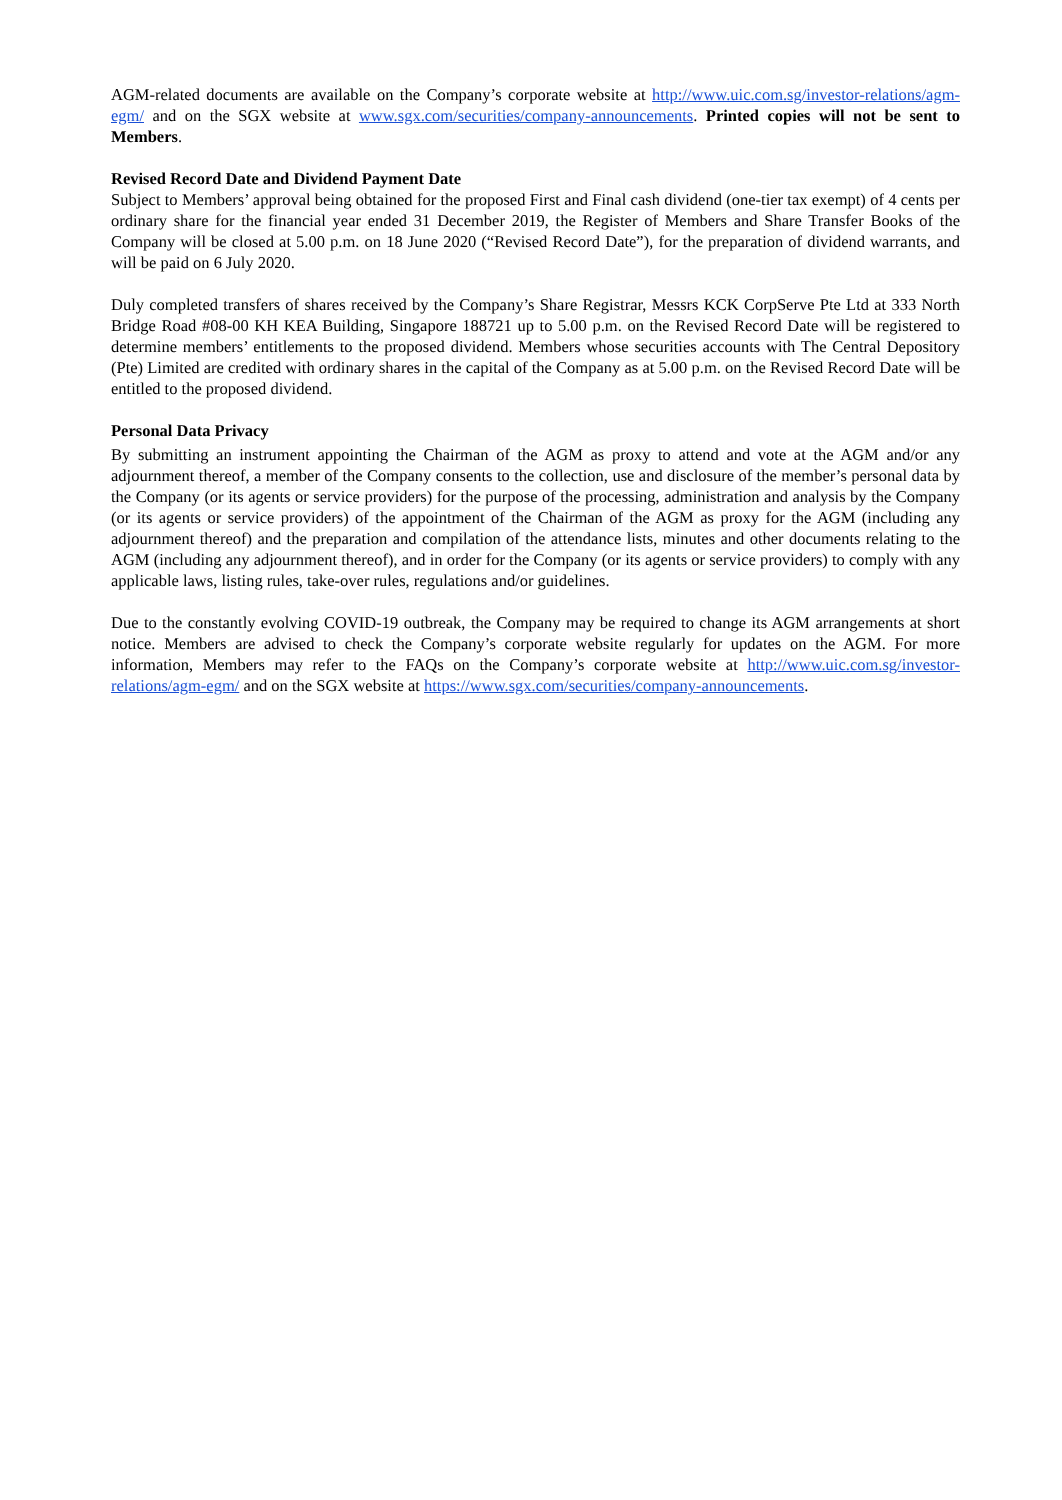AGM-related documents are available on the Company’s corporate website at http://www.uic.com.sg/investor-relations/agm-egm/ and on the SGX website at www.sgx.com/securities/company-announcements. Printed copies will not be sent to Members.
Revised Record Date and Dividend Payment Date
Subject to Members’ approval being obtained for the proposed First and Final cash dividend (one-tier tax exempt) of 4 cents per ordinary share for the financial year ended 31 December 2019, the Register of Members and Share Transfer Books of the Company will be closed at 5.00 p.m. on 18 June 2020 (“Revised Record Date”), for the preparation of dividend warrants, and will be paid on 6 July 2020.
Duly completed transfers of shares received by the Company’s Share Registrar, Messrs KCK CorpServe Pte Ltd at 333 North Bridge Road #08-00 KH KEA Building, Singapore 188721 up to 5.00 p.m. on the Revised Record Date will be registered to determine members’ entitlements to the proposed dividend. Members whose securities accounts with The Central Depository (Pte) Limited are credited with ordinary shares in the capital of the Company as at 5.00 p.m. on the Revised Record Date will be entitled to the proposed dividend.
Personal Data Privacy
By submitting an instrument appointing the Chairman of the AGM as proxy to attend and vote at the AGM and/or any adjournment thereof, a member of the Company consents to the collection, use and disclosure of the member’s personal data by the Company (or its agents or service providers) for the purpose of the processing, administration and analysis by the Company (or its agents or service providers) of the appointment of the Chairman of the AGM as proxy for the AGM (including any adjournment thereof) and the preparation and compilation of the attendance lists, minutes and other documents relating to the AGM (including any adjournment thereof), and in order for the Company (or its agents or service providers) to comply with any applicable laws, listing rules, take-over rules, regulations and/or guidelines.
Due to the constantly evolving COVID-19 outbreak, the Company may be required to change its AGM arrangements at short notice. Members are advised to check the Company’s corporate website regularly for updates on the AGM. For more information, Members may refer to the FAQs on the Company’s corporate website at http://www.uic.com.sg/investor-relations/agm-egm/ and on the SGX website at https://www.sgx.com/securities/company-announcements.